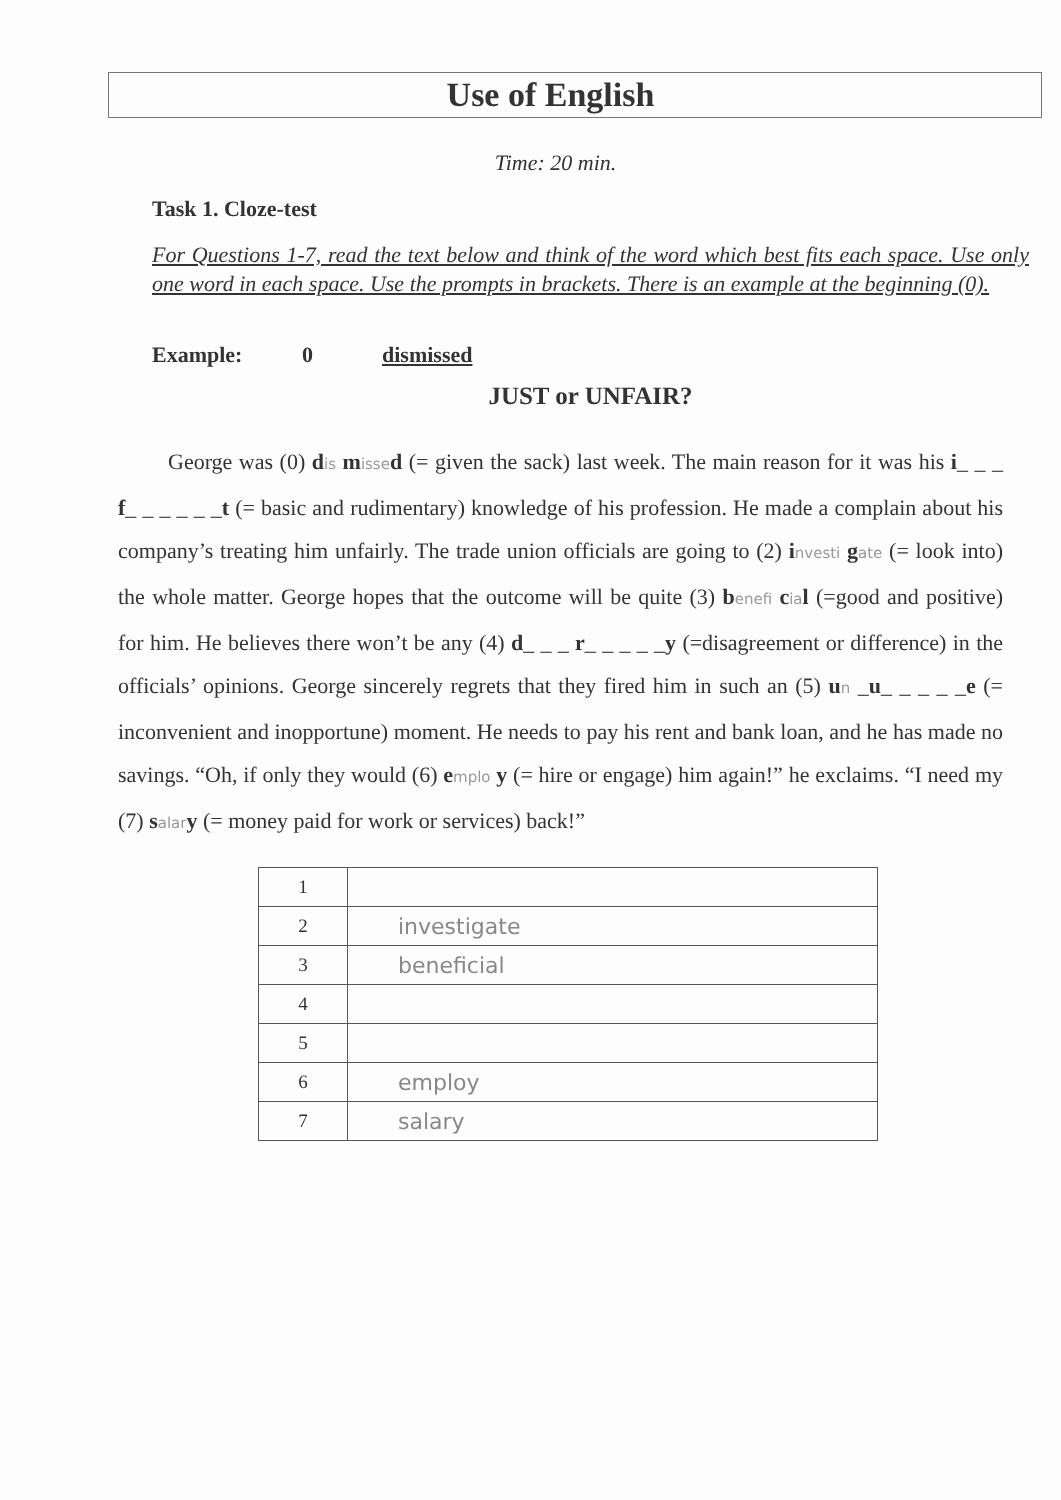Use of English
Time: 20 min.
Task 1. Cloze-test
For Questions 1-7, read the text below and think of the word which best fits each space. Use only one word in each space. Use the prompts in brackets. There is an example at the beginning (0).
Example: 0 dismissed
JUST or UNFAIR?
George was (0) dis misse d (= given the sack) last week. The main reason for it was his i_ _ _ f_ _ _ _ _ _t (= basic and rudimentary) knowledge of his profession. He made a complain about his company’s treating him unfairly. The trade union officials are going to (2) investi gate (= look into) the whole matter. George hopes that the outcome will be quite (3) benefi cia l (=good and positive) for him. He believes there won’t be any (4) d_ _ _ r_ _ _ _ _y (=disagreement or difference) in the officials’ opinions. George sincerely regrets that they fired him in such an (5) un _u_ _ _ _ _e (= inconvenient and inopportune) moment. He needs to pay his rent and bank loan, and he has made no savings. “Oh, if only they would (6) emplo y (= hire or engage) him again!” he exclaims. “I need my (7) salar y (= money paid for work or services) back!”
| 1 | |
| 2 | investigate |
| 3 | beneficial |
| 4 | |
| 5 | |
| 6 | employ |
| 7 | salary |